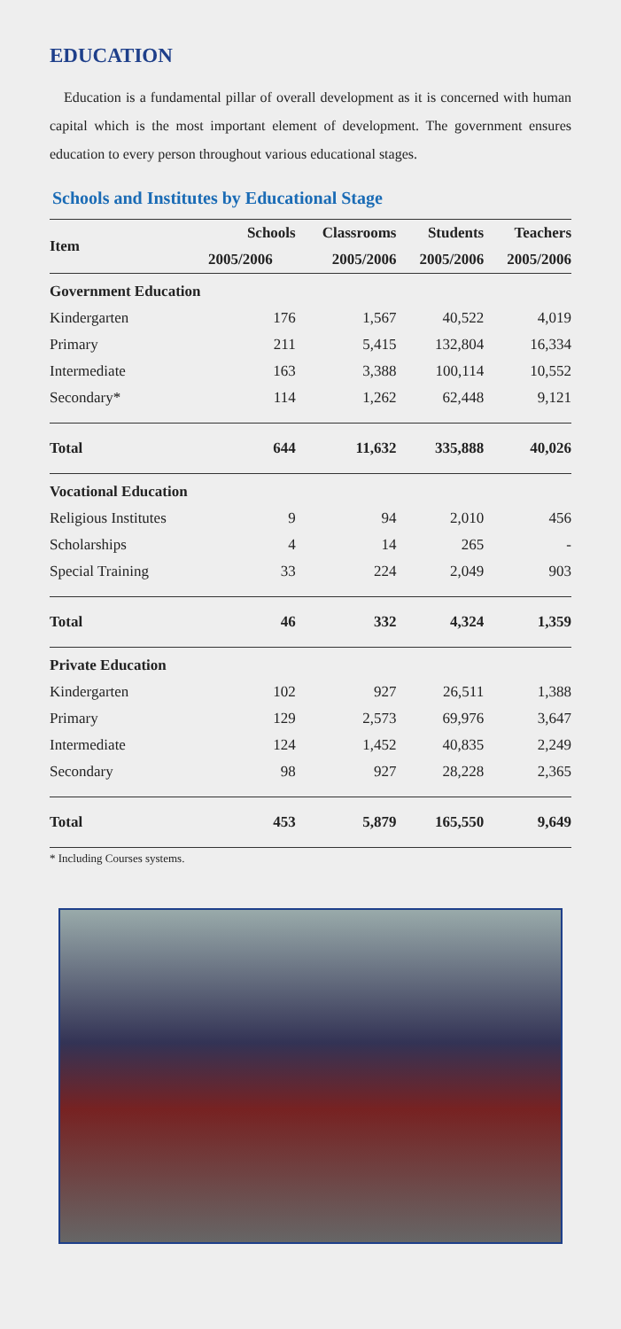EDUCATION
Education is a fundamental pillar of overall development as it is concerned with human capital which is the most important element of development. The government ensures education to every person throughout various educational stages.
Schools and Institutes by Educational Stage
| Item | Schools | Classrooms | Students | Teachers |
| --- | --- | --- | --- | --- |
| | 2005/2006 | 2005/2006 | 2005/2006 | 2005/2006 |
| Government Education | | | | |
| Kindergarten | 176 | 1,567 | 40,522 | 4,019 |
| Primary | 211 | 5,415 | 132,804 | 16,334 |
| Intermediate | 163 | 3,388 | 100,114 | 10,552 |
| Secondary* | 114 | 1,262 | 62,448 | 9,121 |
| Total | 644 | 11,632 | 335,888 | 40,026 |
| Vocational Education | | | | |
| Religious Institutes | 9 | 94 | 2,010 | 456 |
| Scholarships | 4 | 14 | 265 | - |
| Special Training | 33 | 224 | 2,049 | 903 |
| Total | 46 | 332 | 4,324 | 1,359 |
| Private Education | | | | |
| Kindergarten | 102 | 927 | 26,511 | 1,388 |
| Primary | 129 | 2,573 | 69,976 | 3,647 |
| Intermediate | 124 | 1,452 | 40,835 | 2,249 |
| Secondary | 98 | 927 | 28,228 | 2,365 |
| Total | 453 | 5,879 | 165,550 | 9,649 |
* Including Courses systems.